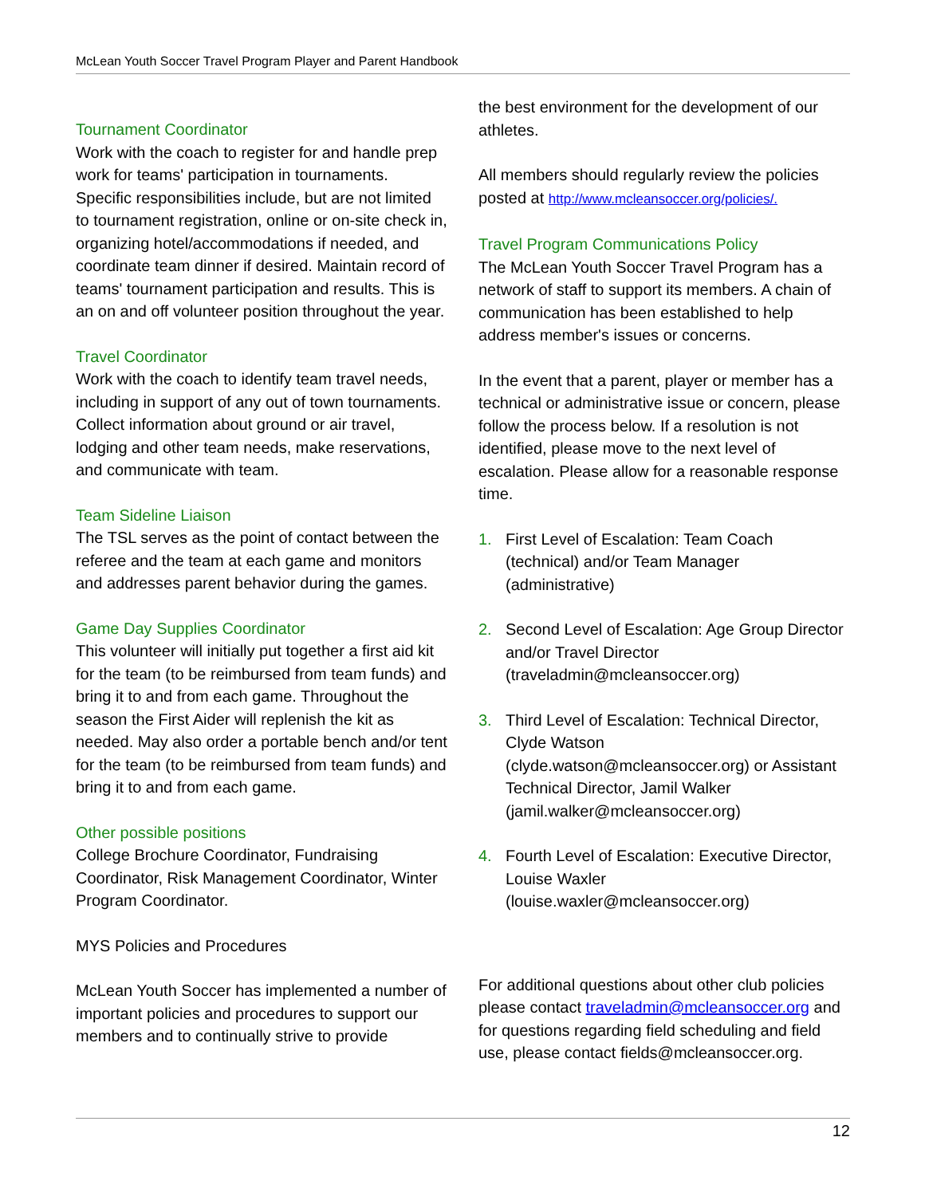McLean Youth Soccer Travel Program Player and Parent Handbook
Tournament Coordinator
Work with the coach to register for and handle prep work for teams' participation in tournaments. Specific responsibilities include, but are not limited to tournament registration, online or on-site check in, organizing hotel/accommodations if needed, and coordinate team dinner if desired. Maintain record of teams' tournament participation and results. This is an on and off volunteer position throughout the year.
Travel Coordinator
Work with the coach to identify team travel needs, including in support of any out of town tournaments. Collect information about ground or air travel, lodging and other team needs, make reservations, and communicate with team.
Team Sideline Liaison
The TSL serves as the point of contact between the referee and the team at each game and monitors and addresses parent behavior during the games.
Game Day Supplies Coordinator
This volunteer will initially put together a first aid kit for the team (to be reimbursed from team funds) and bring it to and from each game. Throughout the season the First Aider will replenish the kit as needed. May also order a portable bench and/or tent for the team (to be reimbursed from team funds) and bring it to and from each game.
Other possible positions
College Brochure Coordinator, Fundraising Coordinator, Risk Management Coordinator, Winter Program Coordinator.
MYS Policies and Procedures
McLean Youth Soccer has implemented a number of important policies and procedures to support our members and to continually strive to provide
the best environment for the development of our athletes.
All members should regularly review the policies posted at http://www.mcleansoccer.org/policies/.
Travel Program Communications Policy
The McLean Youth Soccer Travel Program has a network of staff to support its members. A chain of communication has been established to help address member's issues or concerns.
In the event that a parent, player or member has a technical or administrative issue or concern, please follow the process below. If a resolution is not identified, please move to the next level of escalation. Please allow for a reasonable response time.
1. First Level of Escalation: Team Coach (technical) and/or Team Manager (administrative)
2. Second Level of Escalation: Age Group Director and/or Travel Director (traveladmin@mcleansoccer.org)
3. Third Level of Escalation: Technical Director, Clyde Watson (clyde.watson@mcleansoccer.org) or Assistant Technical Director, Jamil Walker (jamil.walker@mcleansoccer.org)
4. Fourth Level of Escalation: Executive Director, Louise Waxler (louise.waxler@mcleansoccer.org)
For additional questions about other club policies please contact traveladmin@mcleansoccer.org and for questions regarding field scheduling and field use, please contact fields@mcleansoccer.org.
12